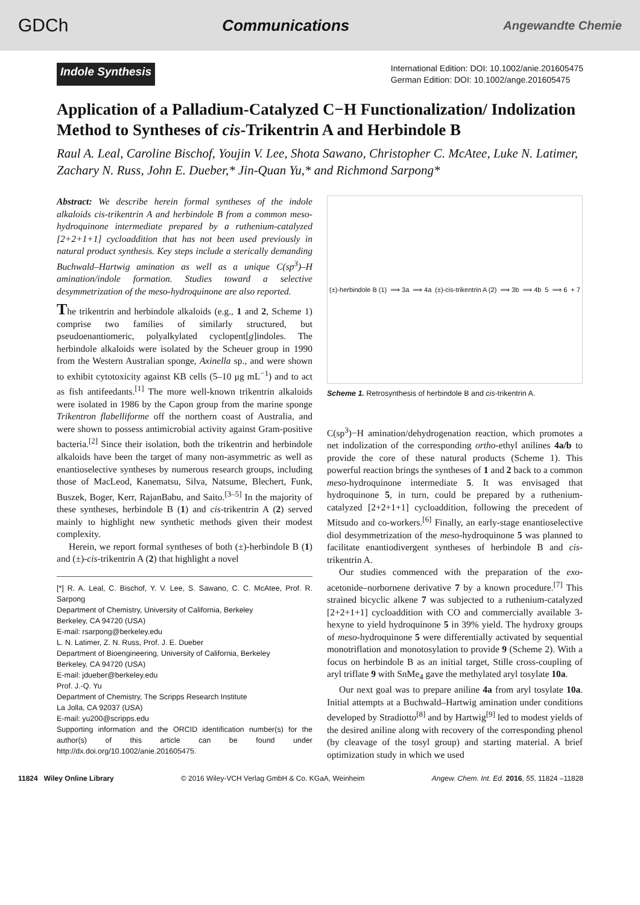GDCh Communications Angewandte Chemie
Indole Synthesis
International Edition: DOI: 10.1002/anie.201605475
German Edition: DOI: 10.1002/ange.201605475
Application of a Palladium-Catalyzed C−H Functionalization/ Indolization Method to Syntheses of cis-Trikentrin A and Herbindole B
Raul A. Leal, Caroline Bischof, Youjin V. Lee, Shota Sawano, Christopher C. McAtee, Luke N. Latimer, Zachary N. Russ, John E. Dueber,* Jin-Quan Yu,* and Richmond Sarpong*
Abstract: We describe herein formal syntheses of the indole alkaloids cis-trikentrin A and herbindole B from a common meso-hydroquinone intermediate prepared by a ruthenium-catalyzed [2+2+1+1] cycloaddition that has not been used previously in natural product synthesis. Key steps include a sterically demanding Buchwald–Hartwig amination as well as a unique C(sp<sup>3</sup>)–H amination/indole formation. Studies toward a selective desymmetrization of the meso-hydroquinone are also reported.
The trikentrin and herbindole alkaloids (e.g., 1 and 2, Scheme 1) comprise two families of similarly structured, but pseudoenantiomeric, polyalkylated cyclopent[g]indoles. The herbindole alkaloids were isolated by the Scheuer group in 1990 from the Western Australian sponge, Axinella sp., and were shown to exhibit cytotoxicity against KB cells (5–10 μg mL<sup>−1</sup>) and to act as fish antifeedants.<sup>[1]</sup> The more well-known trikentrin alkaloids were isolated in 1986 by the Capon group from the marine sponge Trikentron flabelliforme off the northern coast of Australia, and were shown to possess antimicrobial activity against Gram-positive bacteria.<sup>[2]</sup> Since their isolation, both the trikentrin and herbindole alkaloids have been the target of many non-asymmetric as well as enantioselective syntheses by numerous research groups, including those of MacLeod, Kanematsu, Silva, Natsume, Blechert, Funk, Buszek, Boger, Kerr, RajanBabu, and Saito.<sup>[3–5]</sup> In the majority of these syntheses, herbindole B (1) and cis-trikentrin A (2) served mainly to highlight new synthetic methods given their modest complexity.
Herein, we report formal syntheses of both (±)-herbindole B (1) and (±)-cis-trikentrin A (2) that highlight a novel
[*] R. A. Leal, C. Bischof, Y. V. Lee, S. Sawano, C. C. McAtee, Prof. R. Sarpong
Department of Chemistry, University of California, Berkeley
Berkeley, CA 94720 (USA)
E-mail: rsarpong@berkeley.edu
L. N. Latimer, Z. N. Russ, Prof. J. E. Dueber
Department of Bioengineering, University of California, Berkeley
Berkeley, CA 94720 (USA)
E-mail: jdueber@berkeley.edu
Prof. J.-Q. Yu
Department of Chemistry, The Scripps Research Institute
La Jolla, CA 92037 (USA)
E-mail: yu200@scripps.edu
Supporting information and the ORCID identification number(s) for the author(s) of this article can be found under http://dx.doi.org/10.1002/anie.201605475.
(±)-herbindole B (1) ⟹ 3a ⟹ 4a (±)-cis-trikentrin A (2) ⟹ 3b ⟹ 4b 5 ⟹ 6 + 7
Scheme 1. Retrosynthesis of herbindole B and cis-trikentrin A.
C(sp<sup>3</sup>)−H amination/dehydrogenation reaction, which promotes a net indolization of the corresponding ortho-ethyl anilines 4a/b to provide the core of these natural products (Scheme 1). This powerful reaction brings the syntheses of 1 and 2 back to a common meso-hydroquinone intermediate 5. It was envisaged that hydroquinone 5, in turn, could be prepared by a ruthenium-catalyzed [2+2+1+1] cycloaddition, following the precedent of Mitsudo and co-workers.<sup>[6]</sup> Finally, an early-stage enantioselective diol desymmetrization of the meso-hydroquinone 5 was planned to facilitate enantiodivergent syntheses of herbindole B and cis-trikentrin A.
Our studies commenced with the preparation of the exo-acetonide–norbornene derivative 7 by a known procedure.<sup>[7]</sup> This strained bicyclic alkene 7 was subjected to a ruthenium-catalyzed [2+2+1+1] cycloaddition with CO and commercially available 3-hexyne to yield hydroquinone 5 in 39% yield. The hydroxy groups of meso-hydroquinone 5 were differentially activated by sequential monotriflation and monotosylation to provide 9 (Scheme 2). With a focus on herbindole B as an initial target, Stille cross-coupling of aryl triflate 9 with SnMe<sub>4</sub> gave the methylated aryl tosylate 10a.
Our next goal was to prepare aniline 4a from aryl tosylate 10a. Initial attempts at a Buchwald–Hartwig amination under conditions developed by Stradiotto<sup>[8]</sup> and by Hartwig<sup>[9]</sup> led to modest yields of the desired aniline along with recovery of the corresponding phenol (by cleavage of the tosyl group) and starting material. A brief optimization study in which we used
11824 Wiley Online Library © 2016 Wiley-VCH Verlag GmbH & Co. KGaA, Weinheim Angew. Chem. Int. Ed. 2016, 55, 11824 –11828